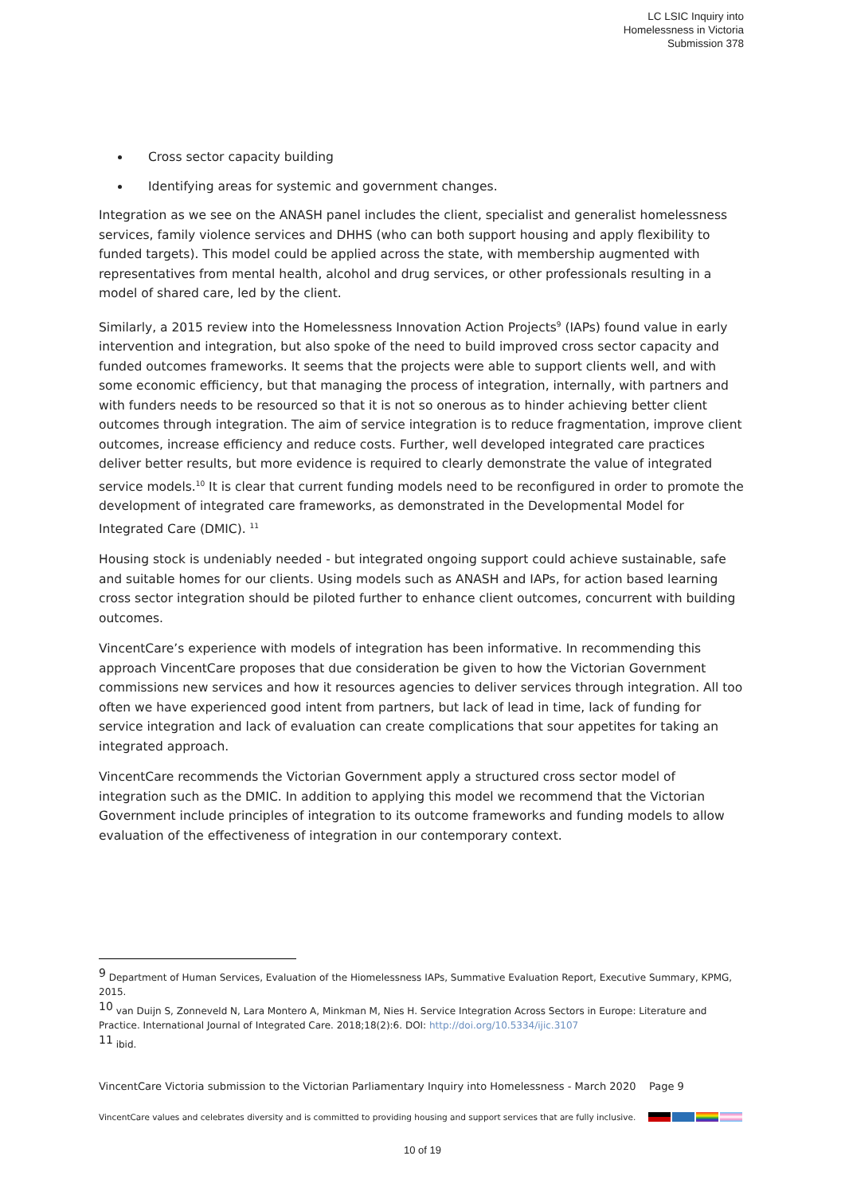LC LSIC Inquiry into
Homelessness in Victoria
Submission 378
Cross sector capacity building
Identifying areas for systemic and government changes.
Integration as we see on the ANASH panel includes the client, specialist and generalist homelessness services, family violence services and DHHS (who can both support housing and apply flexibility to funded targets). This model could be applied across the state, with membership augmented with representatives from mental health, alcohol and drug services, or other professionals resulting in a model of shared care, led by the client.
Similarly, a 2015 review into the Homelessness Innovation Action Projects<sup>9</sup> (IAPs) found value in early intervention and integration, but also spoke of the need to build improved cross sector capacity and funded outcomes frameworks. It seems that the projects were able to support clients well, and with some economic efficiency, but that managing the process of integration, internally, with partners and with funders needs to be resourced so that it is not so onerous as to hinder achieving better client outcomes through integration. The aim of service integration is to reduce fragmentation, improve client outcomes, increase efficiency and reduce costs. Further, well developed integrated care practices deliver better results, but more evidence is required to clearly demonstrate the value of integrated service models.<sup>10</sup> It is clear that current funding models need to be reconfigured in order to promote the development of integrated care frameworks, as demonstrated in the Developmental Model for Integrated Care (DMIC). <sup>11</sup>
Housing stock is undeniably needed - but integrated ongoing support could achieve sustainable, safe and suitable homes for our clients. Using models such as ANASH and IAPs, for action based learning cross sector integration should be piloted further to enhance client outcomes, concurrent with building outcomes.
VincentCare’s experience with models of integration has been informative. In recommending this approach VincentCare proposes that due consideration be given to how the Victorian Government commissions new services and how it resources agencies to deliver services through integration. All too often we have experienced good intent from partners, but lack of lead in time, lack of funding for service integration and lack of evaluation can create complications that sour appetites for taking an integrated approach.
VincentCare recommends the Victorian Government apply a structured cross sector model of integration such as the DMIC. In addition to applying this model we recommend that the Victorian Government include principles of integration to its outcome frameworks and funding models to allow evaluation of the effectiveness of integration in our contemporary context.
<sup>9</sup> Department of Human Services, Evaluation of the Hiomelessness IAPs, Summative Evaluation Report, Executive Summary, KPMG, 2015.
<sup>10</sup> van Duijn S, Zonneveld N, Lara Montero A, Minkman M, Nies H. Service Integration Across Sectors in Europe: Literature and Practice. International Journal of Integrated Care. 2018;18(2):6. DOI: http://doi.org/10.5334/ijic.3107
<sup>11</sup> ibid.
VincentCare Victoria submission to the Victorian Parliamentary Inquiry into Homelessness - March 2020 Page 9
VincentCare values and celebrates diversity and is committed to providing housing and support services that are fully inclusive.
10 of 19